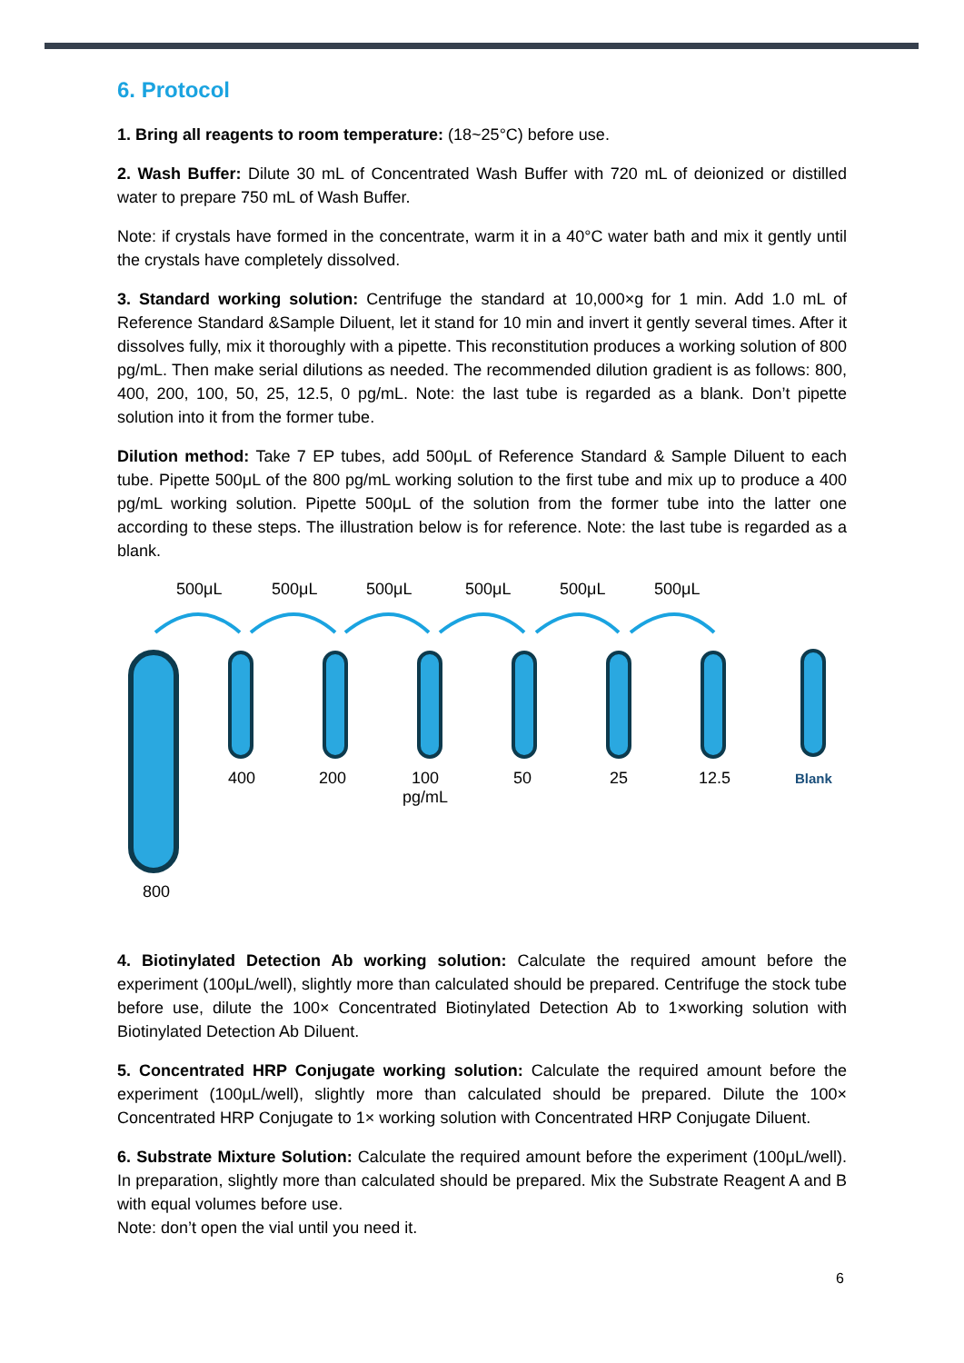6. Protocol
1. Bring all reagents to room temperature: (18~25°C) before use.
2. Wash Buffer: Dilute 30 mL of Concentrated Wash Buffer with 720 mL of deionized or distilled water to prepare 750 mL of Wash Buffer.
Note: if crystals have formed in the concentrate, warm it in a 40°C water bath and mix it gently until the crystals have completely dissolved.
3. Standard working solution: Centrifuge the standard at 10,000×g for 1 min. Add 1.0 mL of Reference Standard &Sample Diluent, let it stand for 10 min and invert it gently several times. After it dissolves fully, mix it thoroughly with a pipette. This reconstitution produces a working solution of 800 pg/mL. Then make serial dilutions as needed. The recommended dilution gradient is as follows: 800, 400, 200, 100, 50, 25, 12.5, 0 pg/mL. Note: the last tube is regarded as a blank. Don’t pipette solution into it from the former tube.
Dilution method: Take 7 EP tubes, add 500μL of Reference Standard & Sample Diluent to each tube. Pipette 500μL of the 800 pg/mL working solution to the first tube and mix up to produce a 400 pg/mL working solution. Pipette 500μL of the solution from the former tube into the latter one according to these steps. The illustration below is for reference. Note: the last tube is regarded as a blank.
500μL 500μL 500μL 500μL 500μL 500μL
400 200
100
pg/mL
50 25 12.5 Blank
800
4. Biotinylated Detection Ab working solution: Calculate the required amount before the experiment (100μL/well), slightly more than calculated should be prepared. Centrifuge the stock tube before use, dilute the 100× Concentrated Biotinylated Detection Ab to 1×working solution with Biotinylated Detection Ab Diluent.
5. Concentrated HRP Conjugate working solution: Calculate the required amount before the experiment (100μL/well), slightly more than calculated should be prepared. Dilute the 100× Concentrated HRP Conjugate to 1× working solution with Concentrated HRP Conjugate Diluent.
6. Substrate Mixture Solution: Calculate the required amount before the experiment (100μL/well). In preparation, slightly more than calculated should be prepared. Mix the Substrate Reagent A and B with equal volumes before use.
Note: don’t open the vial until you need it.
6